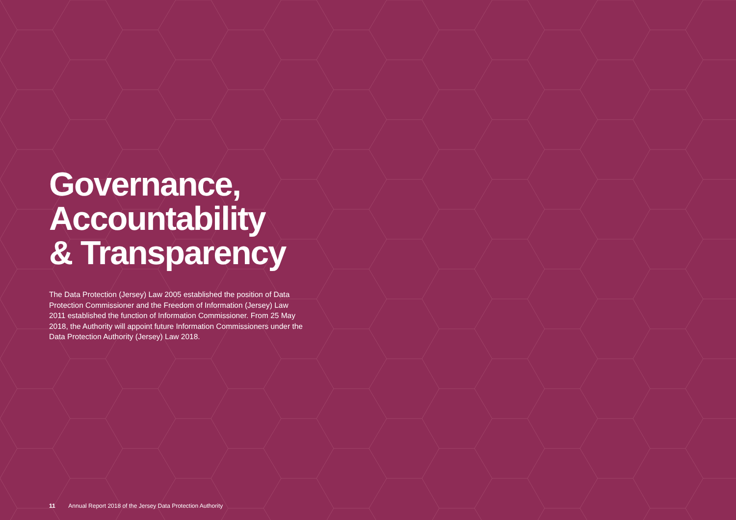Governance,
Accountability
& Transparency
The Data Protection (Jersey) Law 2005 established the position of Data Protection Commissioner and the Freedom of Information (Jersey) Law 2011 established the function of Information Commissioner. From 25 May 2018, the Authority will appoint future Information Commissioners under the Data Protection Authority (Jersey) Law 2018.
11 Annual Report 2018 of the Jersey Data Protection Authority